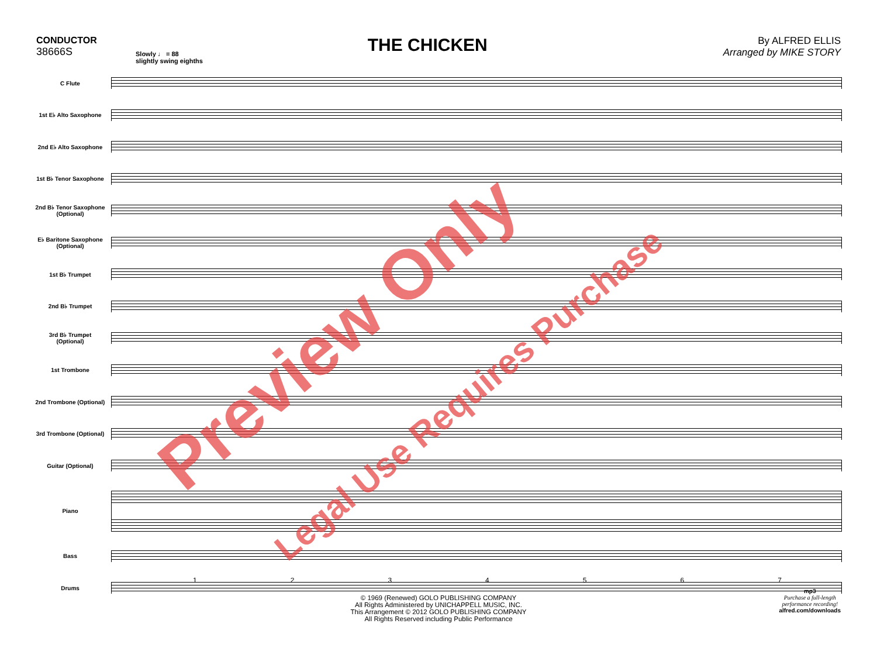CONDUCTOR
38666S
THE CHICKEN
By ALFRED ELLIS
Arranged by MIKE STORY
Slowly ♩ = 88
slightly swing eighths
C Flute
1st E♭ Alto Saxophone
2nd E♭ Alto Saxophone
1st B♭ Tenor Saxophone
2nd B♭ Tenor Saxophone (Optional)
E♭ Baritone Saxophone (Optional)
1st B♭ Trumpet
2nd B♭ Trumpet
3rd B♭ Trumpet (Optional)
1st Trombone
2nd Trombone (Optional)
3rd Trombone (Optional)
Guitar (Optional)
Piano
Bass
Drums
1234567
© 1969 (Renewed) GOLO PUBLISHING COMPANY
All Rights Administered by UNICHAPPELL MUSIC, INC.
This Arrangement © 2012 GOLO PUBLISHING COMPANY
All Rights Reserved including Public Performance
mp3
Purchase a full-length
performance recording!
alfred.com/downloads
Preview Only
Legal Use Requires Purchase